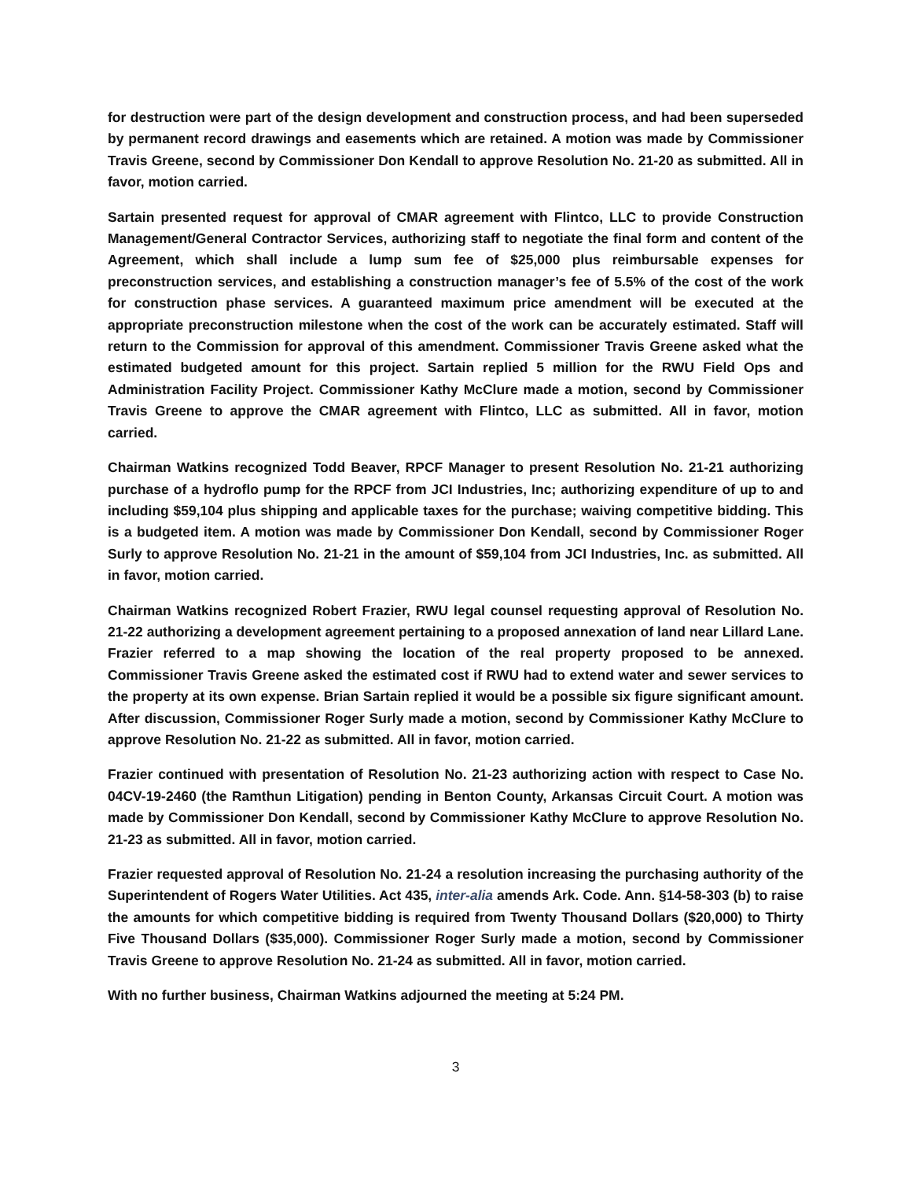for destruction were part of the design development and construction process, and had been superseded by permanent record drawings and easements which are retained. A motion was made by Commissioner Travis Greene, second by Commissioner Don Kendall to approve Resolution No. 21-20 as submitted. All in favor, motion carried.
Sartain presented request for approval of CMAR agreement with Flintco, LLC to provide Construction Management/General Contractor Services, authorizing staff to negotiate the final form and content of the Agreement, which shall include a lump sum fee of $25,000 plus reimbursable expenses for preconstruction services, and establishing a construction manager’s fee of 5.5% of the cost of the work for construction phase services. A guaranteed maximum price amendment will be executed at the appropriate preconstruction milestone when the cost of the work can be accurately estimated. Staff will return to the Commission for approval of this amendment. Commissioner Travis Greene asked what the estimated budgeted amount for this project. Sartain replied 5 million for the RWU Field Ops and Administration Facility Project. Commissioner Kathy McClure made a motion, second by Commissioner Travis Greene to approve the CMAR agreement with Flintco, LLC as submitted. All in favor, motion carried.
Chairman Watkins recognized Todd Beaver, RPCF Manager to present Resolution No. 21-21 authorizing purchase of a hydroflo pump for the RPCF from JCI Industries, Inc; authorizing expenditure of up to and including $59,104 plus shipping and applicable taxes for the purchase; waiving competitive bidding. This is a budgeted item. A motion was made by Commissioner Don Kendall, second by Commissioner Roger Surly to approve Resolution No. 21-21 in the amount of $59,104 from JCI Industries, Inc. as submitted. All in favor, motion carried.
Chairman Watkins recognized Robert Frazier, RWU legal counsel requesting approval of Resolution No. 21-22 authorizing a development agreement pertaining to a proposed annexation of land near Lillard Lane. Frazier referred to a map showing the location of the real property proposed to be annexed. Commissioner Travis Greene asked the estimated cost if RWU had to extend water and sewer services to the property at its own expense. Brian Sartain replied it would be a possible six figure significant amount. After discussion, Commissioner Roger Surly made a motion, second by Commissioner Kathy McClure to approve Resolution No. 21-22 as submitted. All in favor, motion carried.
Frazier continued with presentation of Resolution No. 21-23 authorizing action with respect to Case No. 04CV-19-2460 (the Ramthun Litigation) pending in Benton County, Arkansas Circuit Court. A motion was made by Commissioner Don Kendall, second by Commissioner Kathy McClure to approve Resolution No. 21-23 as submitted. All in favor, motion carried.
Frazier requested approval of Resolution No. 21-24 a resolution increasing the purchasing authority of the Superintendent of Rogers Water Utilities. Act 435, inter-alia amends Ark. Code. Ann. §14-58-303 (b) to raise the amounts for which competitive bidding is required from Twenty Thousand Dollars ($20,000) to Thirty Five Thousand Dollars ($35,000). Commissioner Roger Surly made a motion, second by Commissioner Travis Greene to approve Resolution No. 21-24 as submitted. All in favor, motion carried.
With no further business, Chairman Watkins adjourned the meeting at 5:24 PM.
3